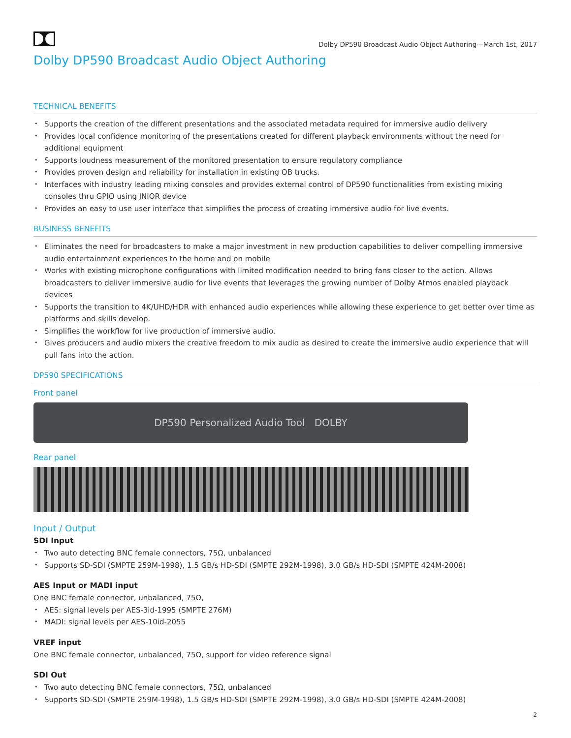Dolby DP590 Broadcast Audio Object Authoring—March 1st, 2017
Dolby DP590 Broadcast Audio Object Authoring
TECHNICAL BENEFITS
Supports the creation of the different presentations and the associated metadata required for immersive audio delivery
Provides local confidence monitoring of the presentations created for different playback environments without the need for additional equipment
Supports loudness measurement of the monitored presentation to ensure regulatory compliance
Provides proven design and reliability for installation in existing OB trucks.
Interfaces with industry leading mixing consoles and provides external control of DP590 functionalities from existing mixing consoles thru GPIO using JNIOR device
Provides an easy to use user interface that simplifies the process of creating immersive audio for live events.
BUSINESS BENEFITS
Eliminates the need for broadcasters to make a major investment in new production capabilities to deliver compelling immersive audio entertainment experiences to the home and on mobile
Works with existing microphone configurations with limited modification needed to bring fans closer to the action. Allows broadcasters to deliver immersive audio for live events that leverages the growing number of Dolby Atmos enabled playback devices
Supports the transition to 4K/UHD/HDR with enhanced audio experiences while allowing these experience to get better over time as platforms and skills develop.
Simplifies the workflow for live production of immersive audio.
Gives producers and audio mixers the creative freedom to mix audio as desired to create the immersive audio experience that will pull fans into the action.
DP590 SPECIFICATIONS
Front panel
DP590 Personalized Audio Tool DOLBY
Rear panel
Input / Output
SDI Input
Two auto detecting BNC female connectors, 75Ω, unbalanced
Supports SD-SDI (SMPTE 259M-1998), 1.5 GB/s HD-SDI (SMPTE 292M-1998), 3.0 GB/s HD-SDI (SMPTE 424M-2008)
AES Input or MADI input
One BNC female connector, unbalanced, 75Ω,
AES: signal levels per AES-3id-1995 (SMPTE 276M)
MADI: signal levels per AES-10id-2055
VREF input
One BNC female connector, unbalanced, 75Ω, support for video reference signal
SDI Out
Two auto detecting BNC female connectors, 75Ω, unbalanced
Supports SD-SDI (SMPTE 259M-1998), 1.5 GB/s HD-SDI (SMPTE 292M-1998), 3.0 GB/s HD-SDI (SMPTE 424M-2008)
2